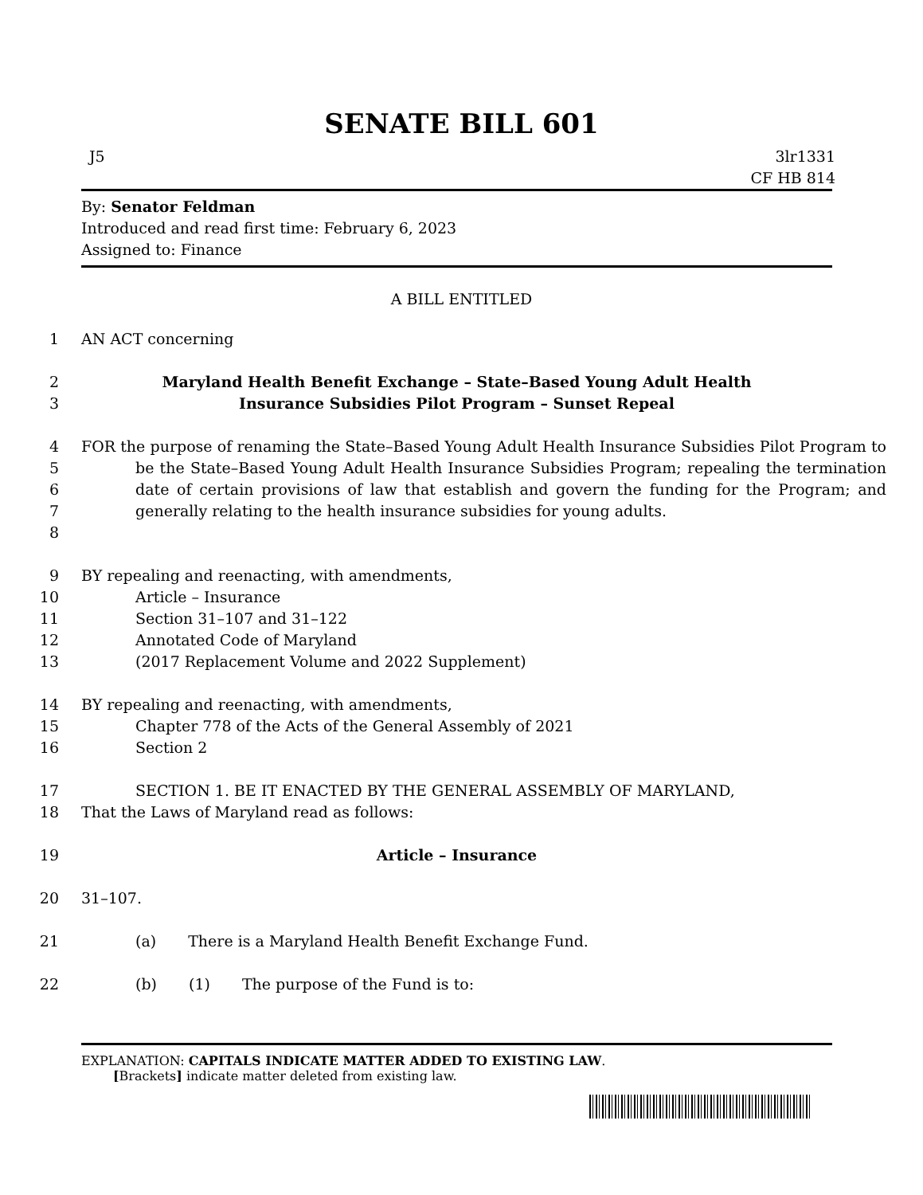SENATE BILL 601
J5 3lr1331
CF HB 814
By: Senator Feldman
Introduced and read first time: February 6, 2023
Assigned to: Finance
A BILL ENTITLED
1 AN ACT concerning
2 Maryland Health Benefit Exchange – State–Based Young Adult Health
3 Insurance Subsidies Pilot Program – Sunset Repeal
4
5
6
7
8 FOR the purpose of renaming the State–Based Young Adult Health Insurance Subsidies Pilot Program to be the State–Based Young Adult Health Insurance Subsidies Program; repealing the termination date of certain provisions of law that establish and govern the funding for the Program; and generally relating to the health insurance subsidies for young adults.
9
10
11
12
13 BY repealing and reenacting, with amendments,
Article – Insurance
Section 31–107 and 31–122
Annotated Code of Maryland
(2017 Replacement Volume and 2022 Supplement)
14
15
16 BY repealing and reenacting, with amendments,
Chapter 778 of the Acts of the General Assembly of 2021
Section 2
17
18 SECTION 1. BE IT ENACTED BY THE GENERAL ASSEMBLY OF MARYLAND,
That the Laws of Maryland read as follows:
19 Article – Insurance
20 31–107.
21 (a) There is a Maryland Health Benefit Exchange Fund.
22 (b) (1) The purpose of the Fund is to:
EXPLANATION: CAPITALS INDICATE MATTER ADDED TO EXISTING LAW.
[Brackets] indicate matter deleted from existing law.